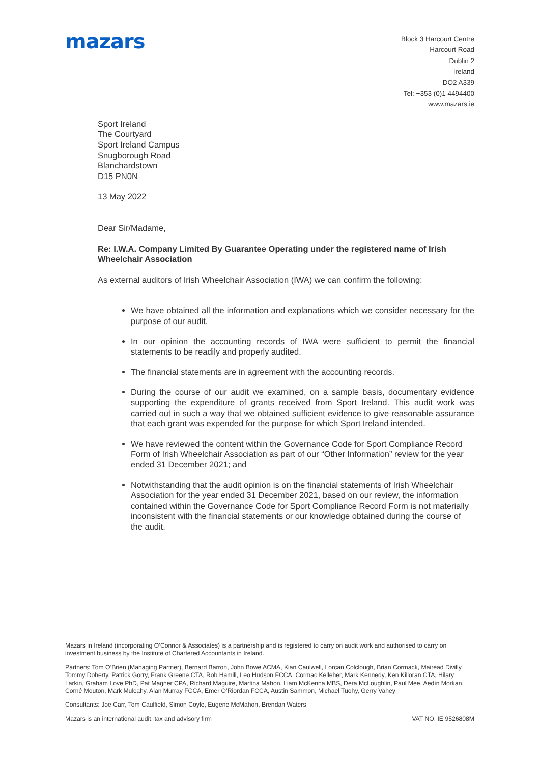mazars
Block 3 Harcourt Centre
Harcourt Road
Dublin 2
Ireland
DO2 A339
Tel: +353 (0)1 4494400
www.mazars.ie
Sport Ireland
The Courtyard
Sport Ireland Campus
Snugborough Road
Blanchardstown
D15 PN0N
13 May 2022
Dear Sir/Madame,
Re: I.W.A. Company Limited By Guarantee Operating under the registered name of Irish Wheelchair Association
As external auditors of Irish Wheelchair Association (IWA) we can confirm the following:
We have obtained all the information and explanations which we consider necessary for the purpose of our audit.
In our opinion the accounting records of IWA were sufficient to permit the financial statements to be readily and properly audited.
The financial statements are in agreement with the accounting records.
During the course of our audit we examined, on a sample basis, documentary evidence supporting the expenditure of grants received from Sport Ireland. This audit work was carried out in such a way that we obtained sufficient evidence to give reasonable assurance that each grant was expended for the purpose for which Sport Ireland intended.
We have reviewed the content within the Governance Code for Sport Compliance Record Form of Irish Wheelchair Association as part of our “Other Information” review for the year ended 31 December 2021; and
Notwithstanding that the audit opinion is on the financial statements of Irish Wheelchair Association for the year ended 31 December 2021, based on our review, the information contained within the Governance Code for Sport Compliance Record Form is not materially inconsistent with the financial statements or our knowledge obtained during the course of the audit.
Mazars in Ireland (incorporating O’Connor & Associates) is a partnership and is registered to carry on audit work and authorised to carry on investment business by the Institute of Chartered Accountants in Ireland.
Partners: Tom O’Brien (Managing Partner), Bernard Barron, John Bowe ACMA, Kian Caulwell, Lorcan Colclough, Brian Cormack, Mairéad Divilly, Tommy Doherty, Patrick Gorry, Frank Greene CTA, Rob Hamill, Leo Hudson FCCA, Cormac Kelleher, Mark Kennedy, Ken Killoran CTA, Hilary Larkin, Graham Love PhD, Pat Magner CPA, Richard Maguire, Martina Mahon, Liam McKenna MBS, Dera McLoughlin, Paul Mee, Aedín Morkan, Corné Mouton, Mark Mulcahy, Alan Murray FCCA, Emer O’Riordan FCCA, Austin Sammon, Michael Tuohy, Gerry Vahey
Consultants: Joe Carr, Tom Caulfield, Simon Coyle, Eugene McMahon, Brendan Waters
Mazars is an international audit, tax and advisory firm VAT NO. IE 9526808M